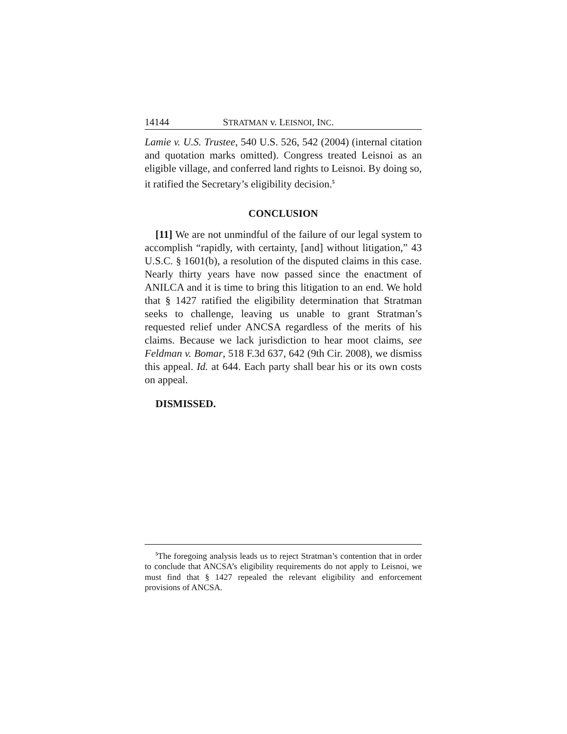14144 STRATMAN v. LEISNOI, INC.
Lamie v. U.S. Trustee, 540 U.S. 526, 542 (2004) (internal citation and quotation marks omitted). Congress treated Leisnoi as an eligible village, and conferred land rights to Leisnoi. By doing so, it ratified the Secretary’s eligibility decision.<sup>5</sup>
CONCLUSION
[11] We are not unmindful of the failure of our legal system to accomplish “rapidly, with certainty, [and] without litigation,” 43 U.S.C. § 1601(b), a resolution of the disputed claims in this case. Nearly thirty years have now passed since the enactment of ANILCA and it is time to bring this litigation to an end. We hold that § 1427 ratified the eligibility determination that Stratman seeks to challenge, leaving us unable to grant Stratman’s requested relief under ANCSA regardless of the merits of his claims. Because we lack jurisdiction to hear moot claims, see Feldman v. Bomar, 518 F.3d 637, 642 (9th Cir. 2008), we dismiss this appeal. Id. at 644. Each party shall bear his or its own costs on appeal.
DISMISSED.
<sup>5</sup> The foregoing analysis leads us to reject Stratman’s contention that in order to conclude that ANCSA’s eligibility requirements do not apply to Leisnoi, we must find that § 1427 repealed the relevant eligibility and enforcement provisions of ANCSA.